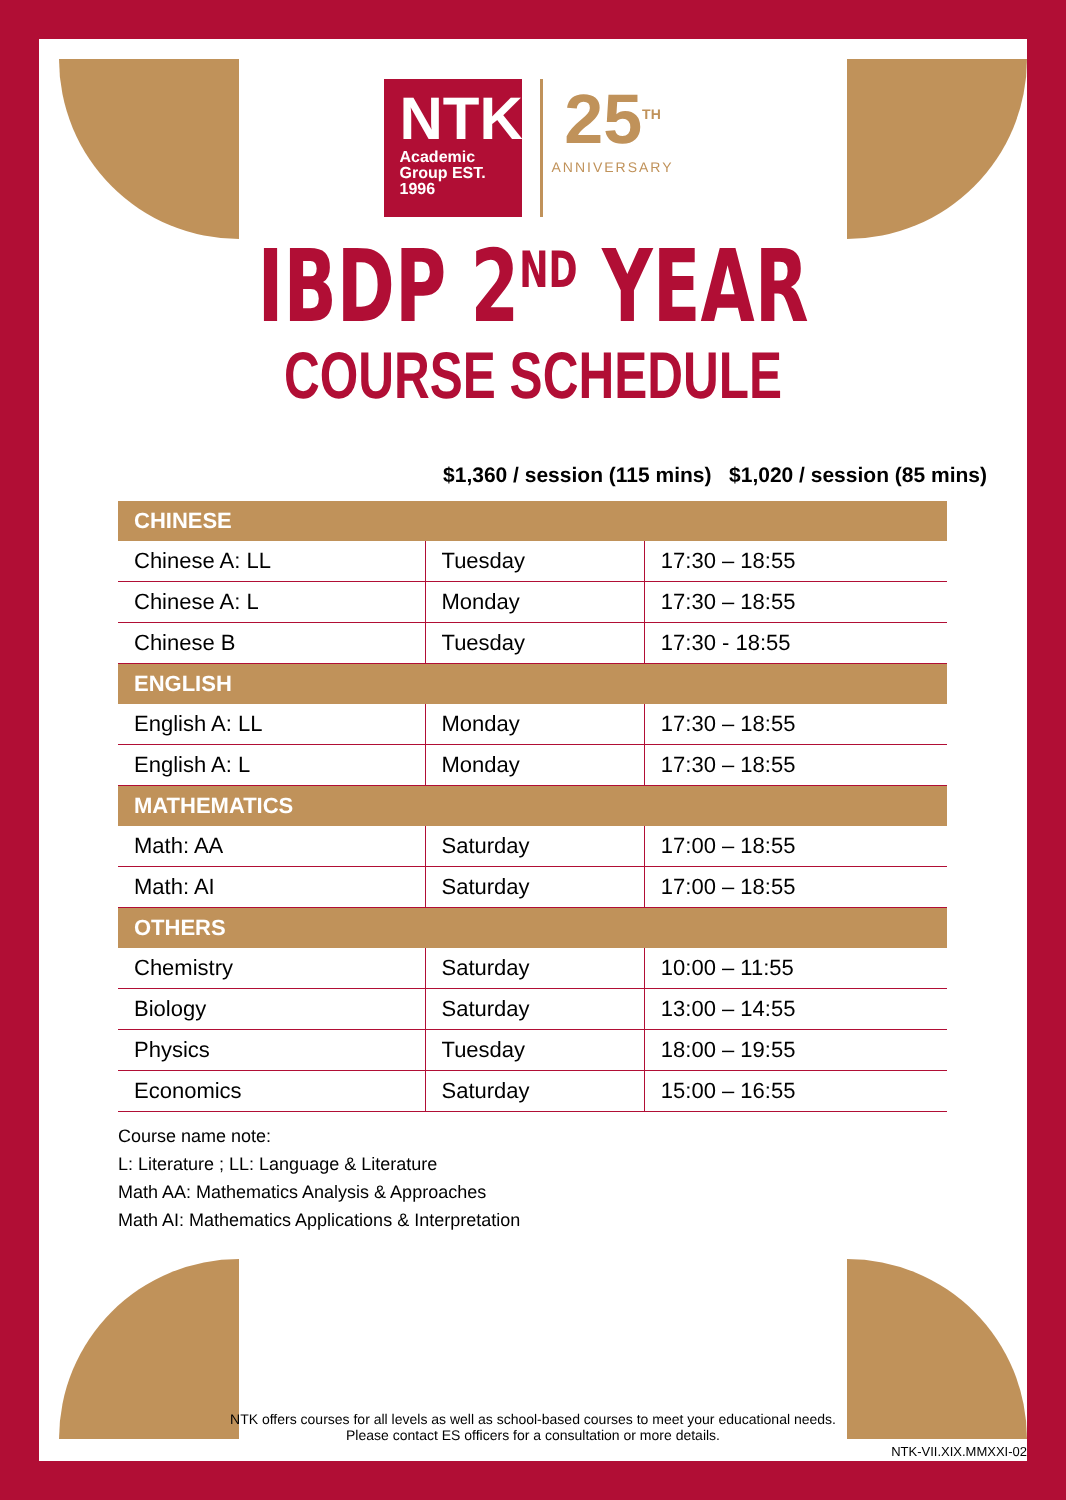NTK
Academic
Group EST. 1996
25<sup>TH</sup>
ANNIVERSARY
IBDP 2<sup>ND</sup> YEAR
COURSE SCHEDULE
$1,360 / session (115 mins) $1,020 / session (85 mins)
| CHINESE | | |
| --- | --- | --- |
| Chinese A: LL | Tuesday | 17:30 – 18:55 |
| Chinese A: L | Monday | 17:30 – 18:55 |
| Chinese B | Tuesday | 17:30 - 18:55 |
| ENGLISH | | |
| English A: LL | Monday | 17:30 – 18:55 |
| English A: L | Monday | 17:30 – 18:55 |
| MATHEMATICS | | |
| Math: AA | Saturday | 17:00 – 18:55 |
| Math: AI | Saturday | 17:00 – 18:55 |
| OTHERS | | |
| Chemistry | Saturday | 10:00 – 11:55 |
| Biology | Saturday | 13:00 – 14:55 |
| Physics | Tuesday | 18:00 – 19:55 |
| Economics | Saturday | 15:00 – 16:55 |
Course name note:
L: Literature ; LL: Language & Literature
Math AA: Mathematics Analysis & Approaches
Math AI: Mathematics Applications & Interpretation
NTK offers courses for all levels as well as school-based courses to meet your educational needs.
Please contact ES officers for a consultation or more details.
NTK-VII.XIX.MMXXI-02